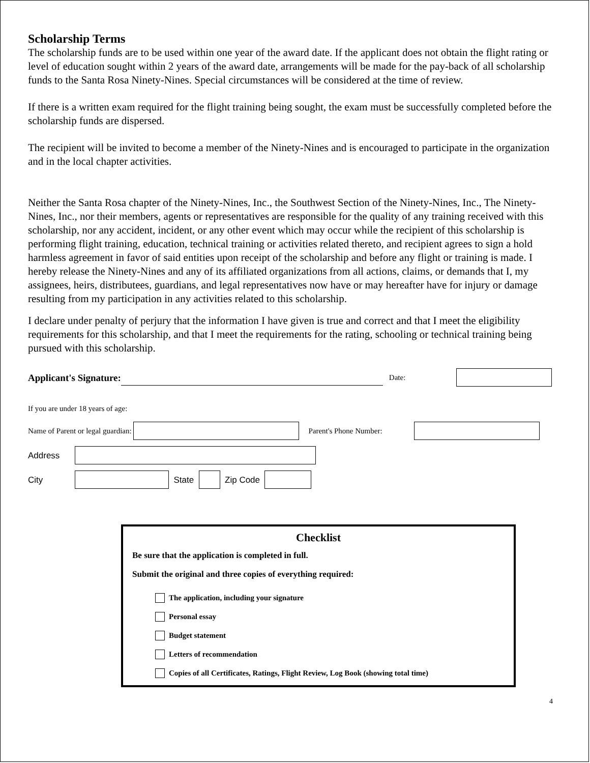Scholarship Terms
The scholarship funds are to be used within one year of the award date. If the applicant does not obtain the flight rating or level of education sought within 2 years of the award date, arrangements will be made for the pay-back of all scholarship funds to the Santa Rosa Ninety-Nines. Special circumstances will be considered at the time of review.
If there is a written exam required for the flight training being sought, the exam must be successfully completed before the scholarship funds are dispersed.
The recipient will be invited to become a member of the Ninety-Nines and is encouraged to participate in the organization and in the local chapter activities.
Neither the Santa Rosa chapter of the Ninety-Nines, Inc., the Southwest Section of the Ninety-Nines, Inc., The Ninety-Nines, Inc., nor their members, agents or representatives are responsible for the quality of any training received with this scholarship, nor any accident, incident, or any other event which may occur while the recipient of this scholarship is performing flight training, education, technical training or activities related thereto, and recipient agrees to sign a hold harmless agreement in favor of said entities upon receipt of the scholarship and before any flight or training is made. I hereby release the Ninety-Nines and any of its affiliated organizations from all actions, claims, or demands that I, my assignees, heirs, distributees, guardians, and legal representatives now have or may hereafter have for injury or damage resulting from my participation in any activities related to this scholarship.
I declare under penalty of perjury that the information I have given is true and correct and that I meet the eligibility requirements for this scholarship, and that I meet the requirements for the rating, schooling or technical training being pursued with this scholarship.
Applicant's Signature: Date:
If you are under 18 years of age:
Name of Parent or legal guardian: Parent's Phone Number:
Address
City State Zip Code
Checklist
Be sure that the application is completed in full.
Submit the original and three copies of everything required:
The application, including your signature
Personal essay
Budget statement
Letters of recommendation
Copies of all Certificates, Ratings, Flight Review, Log Book (showing total time)
4